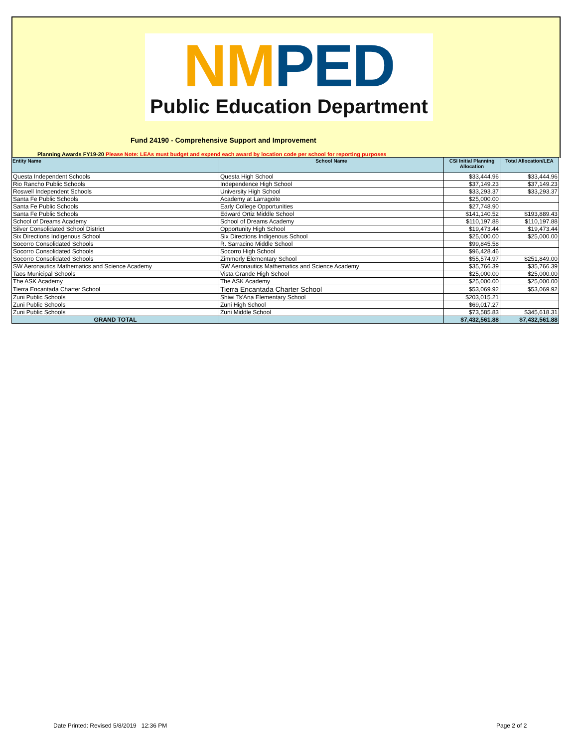NM PED
Public Education Department
Fund 24190 - Comprehensive Support and Improvement
Planning Awards FY19-20 Please Note: LEAs must budget and expend each award by location code per school for reporting purposes
| Entity Name | School Name | CSI Initial Planning Allocation | Total Allocation/LEA |
| --- | --- | --- | --- |
| Questa Independent Schools | Questa High School | $33,444.96 | $33,444.96 |
| Rio Rancho Public Schools | Independence High School | $37,149.23 | $37,149.23 |
| Roswell Independent Schools | University High School | $33,293.37 | $33,293.37 |
| Santa Fe Public Schools | Academy at Larragoite | $25,000.00 | |
| Santa Fe Public Schools | Early College Opportunities | $27,748.90 | |
| Santa Fe Public Schools | Edward Ortiz Middle School | $141,140.52 | $193,889.43 |
| School of Dreams Academy | School of Dreams Academy | $110,197.88 | $110,197.88 |
| Silver Consolidated School District | Opportunity High School | $19,473.44 | $19,473.44 |
| Six Directions Indigenous School | Six Directions Indigenous School | $25,000.00 | $25,000.00 |
| Socorro Consolidated Schools | R. Sarracino Middle School | $99,845.58 | |
| Socorro Consolidated Schools | Socorro High School | $96,428.46 | |
| Socorro Consolidated Schools | Zimmerly Elementary School | $55,574.97 | $251,849.00 |
| SW Aeronautics Mathematics and Science Academy | SW Aeronautics Mathematics and Science Academy | $35,766.39 | $35,766.39 |
| Taos Municipal Schools | Vista Grande High School | $25,000.00 | $25,000.00 |
| The ASK Academy | The ASK Academy | $25,000.00 | $25,000.00 |
| Tierra Encantada Charter School | Tierra Encantada Charter School | $53,069.92 | $53,069.92 |
| Zuni Public Schools | Shiwi Ts'Ana Elementary School | $203,015.21 | |
| Zuni Public Schools | Zuni High School | $69,017.27 | |
| Zuni Public Schools | Zuni Middle School | $73,585.83 | $345,618.31 |
| GRAND TOTAL | | $7,432,561.88 | $7,432,561.88 |
Date Printed: Revised 5/8/2019 12:36 PM
Page 2 of 2